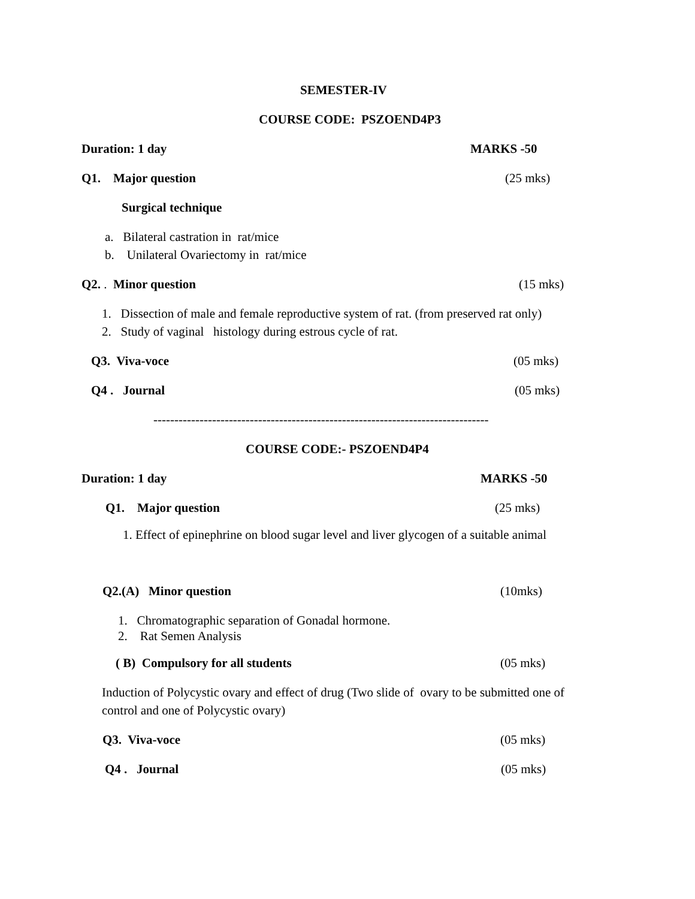SEMESTER-IV
COURSE CODE: PSZOEND4P3
Duration: 1 day
MARKS -50
Q1. Major question
(25 mks)
Surgical technique
a. Bilateral castration in rat/mice
b. Unilateral Ovariectomy in rat/mice
Q2. . Minor question
(15 mks)
1. Dissection of male and female reproductive system of rat. (from preserved rat only)
2. Study of vaginal histology during estrous cycle of rat.
Q3. Viva-voce
(05 mks)
Q4 . Journal
(05 mks)
--------------------------------------------------------------------------------
COURSE CODE:- PSZOEND4P4
Duration: 1 day
MARKS -50
Q1. Major question
(25 mks)
1. Effect of epinephrine on blood sugar level and liver glycogen of a suitable animal
Q2.(A) Minor question
(10mks)
1. Chromatographic separation of Gonadal hormone.
2. Rat Semen Analysis
( B) Compulsory for all students
(05 mks)
Induction of Polycystic ovary and effect of drug (Two slide of ovary to be submitted one of
control and one of Polycystic ovary)
Q3. Viva-voce
(05 mks)
Q4 . Journal
(05 mks)